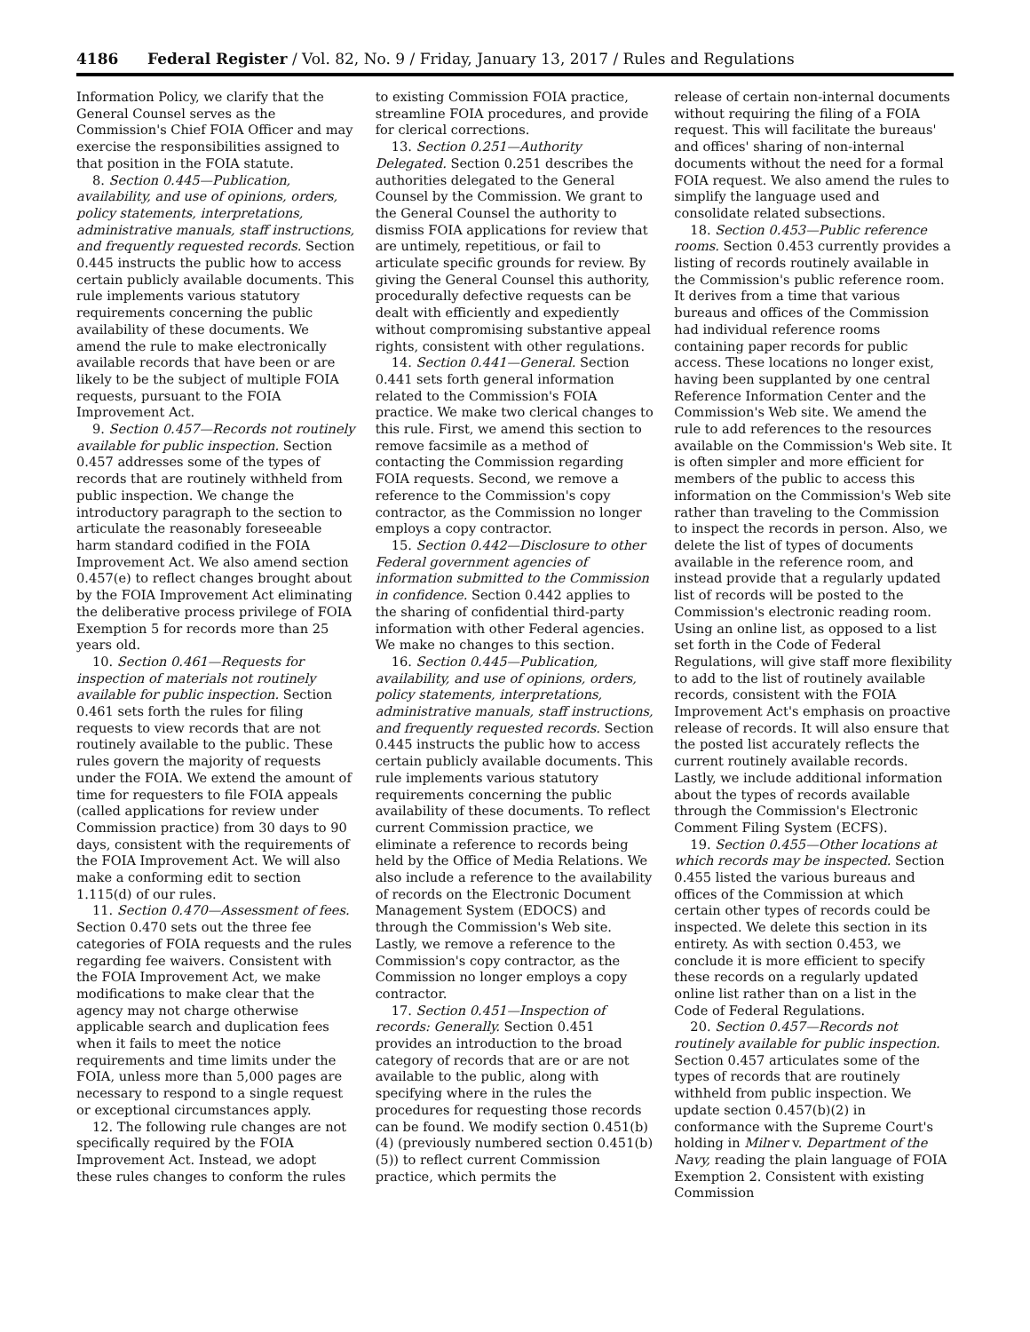4186 Federal Register / Vol. 82, No. 9 / Friday, January 13, 2017 / Rules and Regulations
Information Policy, we clarify that the General Counsel serves as the Commission's Chief FOIA Officer and may exercise the responsibilities assigned to that position in the FOIA statute.
8. Section 0.445—Publication, availability, and use of opinions, orders, policy statements, interpretations, administrative manuals, staff instructions, and frequently requested records. Section 0.445 instructs the public how to access certain publicly available documents. This rule implements various statutory requirements concerning the public availability of these documents. We amend the rule to make electronically available records that have been or are likely to be the subject of multiple FOIA requests, pursuant to the FOIA Improvement Act.
9. Section 0.457—Records not routinely available for public inspection. Section 0.457 addresses some of the types of records that are routinely withheld from public inspection. We change the introductory paragraph to the section to articulate the reasonably foreseeable harm standard codified in the FOIA Improvement Act. We also amend section 0.457(e) to reflect changes brought about by the FOIA Improvement Act eliminating the deliberative process privilege of FOIA Exemption 5 for records more than 25 years old.
10. Section 0.461—Requests for inspection of materials not routinely available for public inspection. Section 0.461 sets forth the rules for filing requests to view records that are not routinely available to the public. These rules govern the majority of requests under the FOIA. We extend the amount of time for requesters to file FOIA appeals (called applications for review under Commission practice) from 30 days to 90 days, consistent with the requirements of the FOIA Improvement Act. We will also make a conforming edit to section 1.115(d) of our rules.
11. Section 0.470—Assessment of fees. Section 0.470 sets out the three fee categories of FOIA requests and the rules regarding fee waivers. Consistent with the FOIA Improvement Act, we make modifications to make clear that the agency may not charge otherwise applicable search and duplication fees when it fails to meet the notice requirements and time limits under the FOIA, unless more than 5,000 pages are necessary to respond to a single request or exceptional circumstances apply.
12. The following rule changes are not specifically required by the FOIA Improvement Act. Instead, we adopt these rules changes to conform the rules
to existing Commission FOIA practice, streamline FOIA procedures, and provide for clerical corrections.
13. Section 0.251—Authority Delegated. Section 0.251 describes the authorities delegated to the General Counsel by the Commission. We grant to the General Counsel the authority to dismiss FOIA applications for review that are untimely, repetitious, or fail to articulate specific grounds for review. By giving the General Counsel this authority, procedurally defective requests can be dealt with efficiently and expediently without compromising substantive appeal rights, consistent with other regulations.
14. Section 0.441—General. Section 0.441 sets forth general information related to the Commission's FOIA practice. We make two clerical changes to this rule. First, we amend this section to remove facsimile as a method of contacting the Commission regarding FOIA requests. Second, we remove a reference to the Commission's copy contractor, as the Commission no longer employs a copy contractor.
15. Section 0.442—Disclosure to other Federal government agencies of information submitted to the Commission in confidence. Section 0.442 applies to the sharing of confidential third-party information with other Federal agencies. We make no changes to this section.
16. Section 0.445—Publication, availability, and use of opinions, orders, policy statements, interpretations, administrative manuals, staff instructions, and frequently requested records. Section 0.445 instructs the public how to access certain publicly available documents. This rule implements various statutory requirements concerning the public availability of these documents. To reflect current Commission practice, we eliminate a reference to records being held by the Office of Media Relations. We also include a reference to the availability of records on the Electronic Document Management System (EDOCS) and through the Commission's Web site. Lastly, we remove a reference to the Commission's copy contractor, as the Commission no longer employs a copy contractor.
17. Section 0.451—Inspection of records: Generally. Section 0.451 provides an introduction to the broad category of records that are or are not available to the public, along with specifying where in the rules the procedures for requesting those records can be found. We modify section 0.451(b)(4) (previously numbered section 0.451(b)(5)) to reflect current Commission practice, which permits the
release of certain non-internal documents without requiring the filing of a FOIA request. This will facilitate the bureaus' and offices' sharing of non-internal documents without the need for a formal FOIA request. We also amend the rules to simplify the language used and consolidate related subsections.
18. Section 0.453—Public reference rooms. Section 0.453 currently provides a listing of records routinely available in the Commission's public reference room. It derives from a time that various bureaus and offices of the Commission had individual reference rooms containing paper records for public access. These locations no longer exist, having been supplanted by one central Reference Information Center and the Commission's Web site. We amend the rule to add references to the resources available on the Commission's Web site. It is often simpler and more efficient for members of the public to access this information on the Commission's Web site rather than traveling to the Commission to inspect the records in person. Also, we delete the list of types of documents available in the reference room, and instead provide that a regularly updated list of records will be posted to the Commission's electronic reading room. Using an online list, as opposed to a list set forth in the Code of Federal Regulations, will give staff more flexibility to add to the list of routinely available records, consistent with the FOIA Improvement Act's emphasis on proactive release of records. It will also ensure that the posted list accurately reflects the current routinely available records. Lastly, we include additional information about the types of records available through the Commission's Electronic Comment Filing System (ECFS).
19. Section 0.455—Other locations at which records may be inspected. Section 0.455 listed the various bureaus and offices of the Commission at which certain other types of records could be inspected. We delete this section in its entirety. As with section 0.453, we conclude it is more efficient to specify these records on a regularly updated online list rather than on a list in the Code of Federal Regulations.
20. Section 0.457—Records not routinely available for public inspection. Section 0.457 articulates some of the types of records that are routinely withheld from public inspection. We update section 0.457(b)(2) in conformance with the Supreme Court's holding in Milner v. Department of the Navy, reading the plain language of FOIA Exemption 2. Consistent with existing Commission